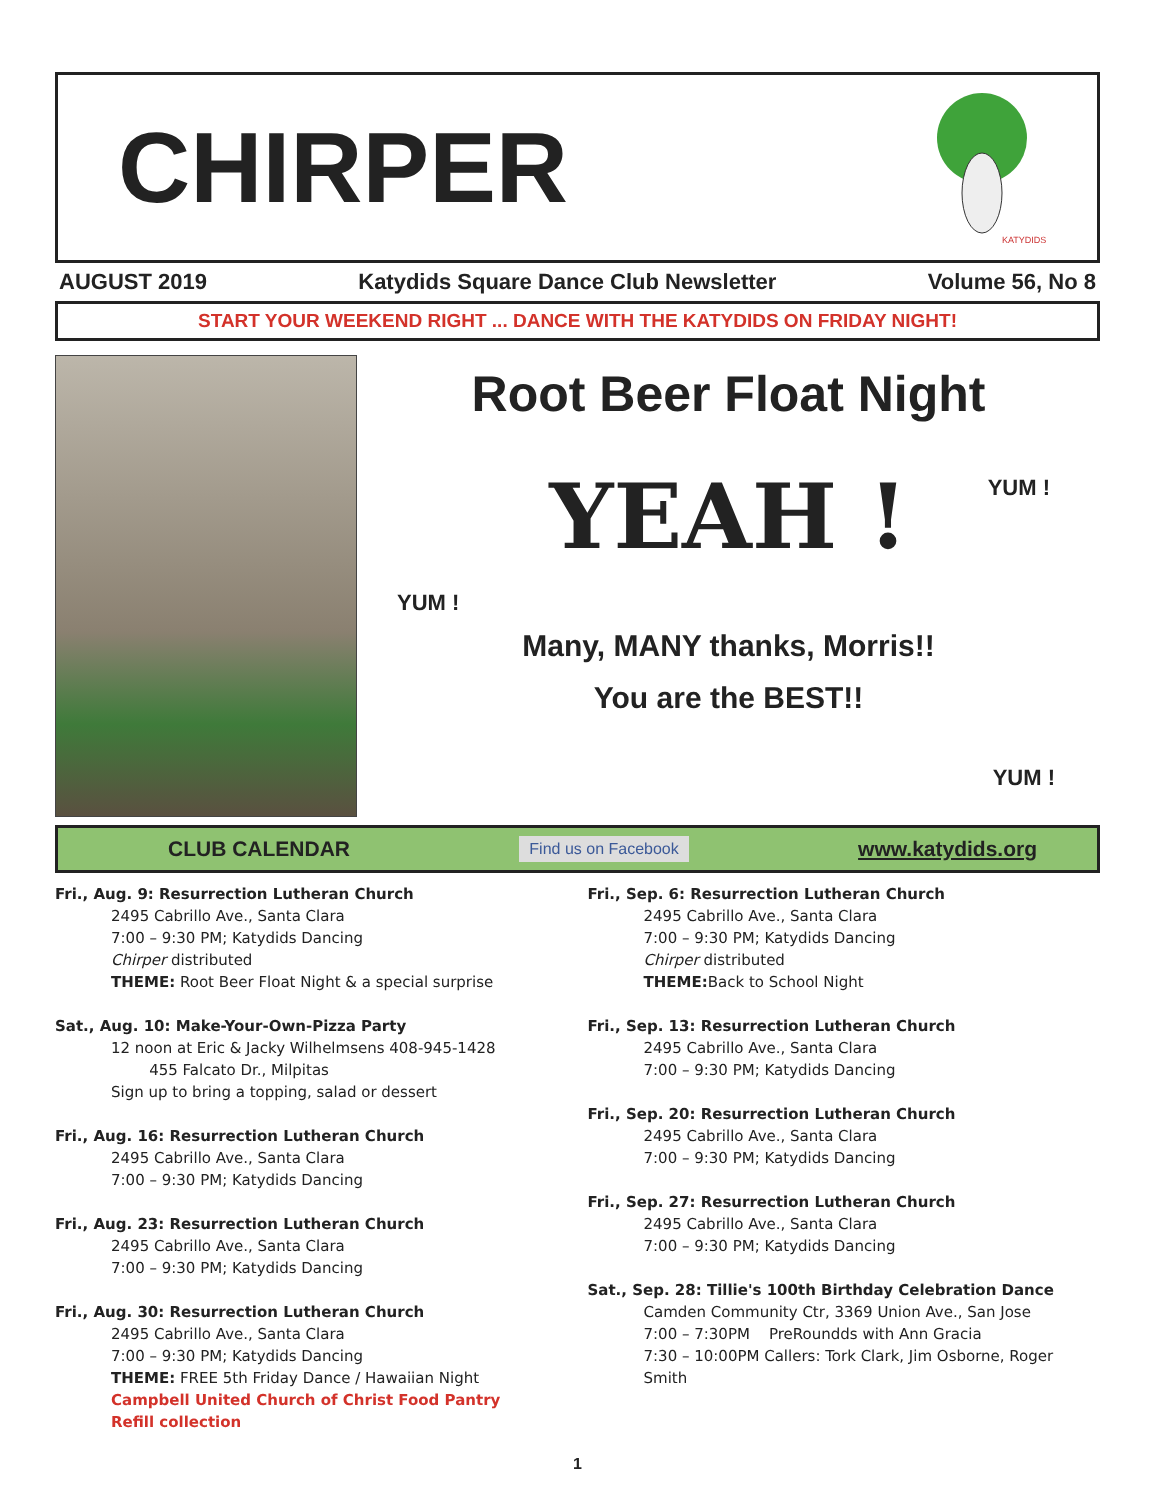CHIRPER
KATYDIDS
AUGUST 2019 Katydids Square Dance Club Newsletter Volume 56, No 8
START YOUR WEEKEND RIGHT ... DANCE WITH THE KATYDIDS ON FRIDAY NIGHT!
Root Beer Float Night
YUM !
YEAH !
YUM !
Many, MANY thanks, Morris!!
You are the BEST!!
YUM !
CLUB CALENDAR Find us on Facebook www.katydids.org
Fri., Aug. 9: Resurrection Lutheran Church
2495 Cabrillo Ave., Santa Clara
7:00 – 9:30 PM; Katydids Dancing
Chirper distributed
THEME: Root Beer Float Night & a special surprise
Sat., Aug. 10: Make-Your-Own-Pizza Party
12 noon at Eric & Jacky Wilhelmsens 408-945-1428
455 Falcato Dr., Milpitas
Sign up to bring a topping, salad or dessert
Fri., Aug. 16: Resurrection Lutheran Church
2495 Cabrillo Ave., Santa Clara
7:00 – 9:30 PM; Katydids Dancing
Fri., Aug. 23: Resurrection Lutheran Church
2495 Cabrillo Ave., Santa Clara
7:00 – 9:30 PM; Katydids Dancing
Fri., Aug. 30: Resurrection Lutheran Church
2495 Cabrillo Ave., Santa Clara
7:00 – 9:30 PM; Katydids Dancing
THEME: FREE 5th Friday Dance / Hawaiian Night
Campbell United Church of Christ Food Pantry
Refill collection
Fri., Sep. 6: Resurrection Lutheran Church
2495 Cabrillo Ave., Santa Clara
7:00 – 9:30 PM; Katydids Dancing
Chirper distributed
THEME: Back to School Night
Fri., Sep. 13: Resurrection Lutheran Church
2495 Cabrillo Ave., Santa Clara
7:00 – 9:30 PM; Katydids Dancing
Fri., Sep. 20: Resurrection Lutheran Church
2495 Cabrillo Ave., Santa Clara
7:00 – 9:30 PM; Katydids Dancing
Fri., Sep. 27: Resurrection Lutheran Church
2495 Cabrillo Ave., Santa Clara
7:00 – 9:30 PM; Katydids Dancing
Sat., Sep. 28: Tillie's 100th Birthday Celebration Dance
Camden Community Ctr, 3369 Union Ave., San Jose
7:00 – 7:30PM PreRoundds with Ann Gracia
7:30 – 10:00PM Callers: Tork Clark, Jim Osborne, Roger Smith
1